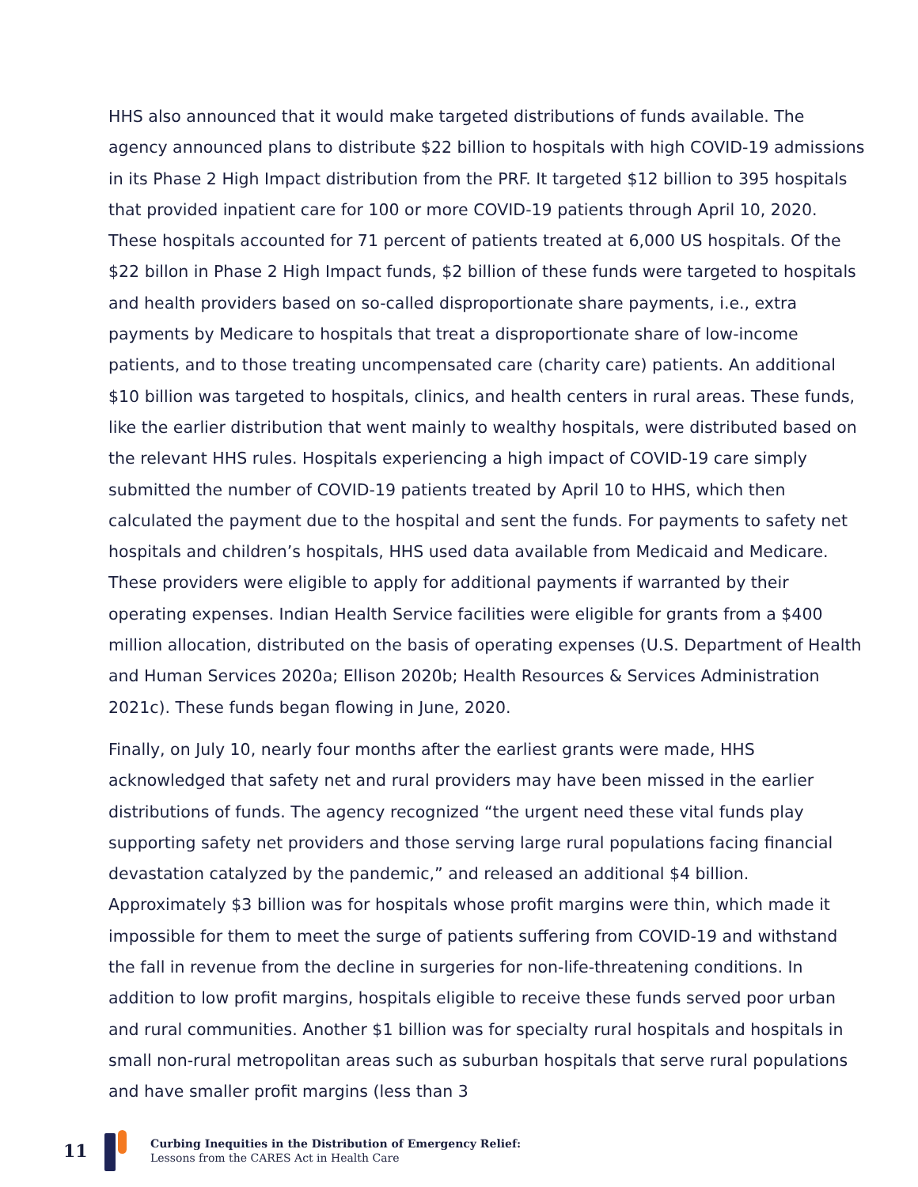HHS also announced that it would make targeted distributions of funds available. The agency announced plans to distribute $22 billion to hospitals with high COVID-19 admissions in its Phase 2 High Impact distribution from the PRF. It targeted $12 billion to 395 hospitals that provided inpatient care for 100 or more COVID-19 patients through April 10, 2020. These hospitals accounted for 71 percent of patients treated at 6,000 US hospitals. Of the $22 billon in Phase 2 High Impact funds, $2 billion of these funds were targeted to hospitals and health providers based on so-called disproportionate share payments, i.e., extra payments by Medicare to hospitals that treat a disproportionate share of low-income patients, and to those treating uncompensated care (charity care) patients. An additional $10 billion was targeted to hospitals, clinics, and health centers in rural areas. These funds, like the earlier distribution that went mainly to wealthy hospitals, were distributed based on the relevant HHS rules. Hospitals experiencing a high impact of COVID-19 care simply submitted the number of COVID-19 patients treated by April 10 to HHS, which then calculated the payment due to the hospital and sent the funds. For payments to safety net hospitals and children’s hospitals, HHS used data available from Medicaid and Medicare. These providers were eligible to apply for additional payments if warranted by their operating expenses. Indian Health Service facilities were eligible for grants from a $400 million allocation, distributed on the basis of operating expenses (U.S. Department of Health and Human Services 2020a; Ellison 2020b; Health Resources & Services Administration 2021c). These funds began flowing in June, 2020.
Finally, on July 10, nearly four months after the earliest grants were made, HHS acknowledged that safety net and rural providers may have been missed in the earlier distributions of funds. The agency recognized “the urgent need these vital funds play supporting safety net providers and those serving large rural populations facing financial devastation catalyzed by the pandemic,” and released an additional $4 billion. Approximately $3 billion was for hospitals whose profit margins were thin, which made it impossible for them to meet the surge of patients suffering from COVID-19 and withstand the fall in revenue from the decline in surgeries for non-life-threatening conditions. In addition to low profit margins, hospitals eligible to receive these funds served poor urban and rural communities. Another $1 billion was for specialty rural hospitals and hospitals in small non-rural metropolitan areas such as suburban hospitals that serve rural populations and have smaller profit margins (less than 3
11
Curbing Inequities in the Distribution of Emergency Relief:
Lessons from the CARES Act in Health Care